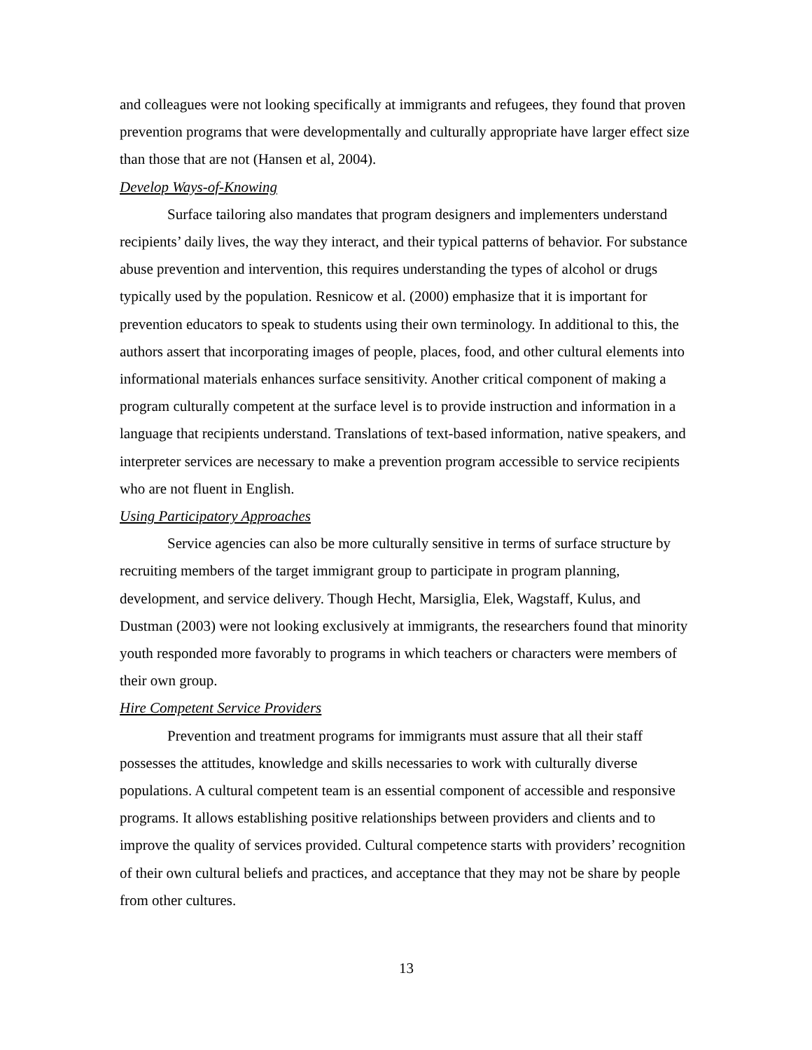and colleagues were not looking specifically at immigrants and refugees, they found that proven prevention programs that were developmentally and culturally appropriate have larger effect size than those that are not (Hansen et al, 2004).
Develop Ways-of-Knowing
Surface tailoring also mandates that program designers and implementers understand recipients’ daily lives, the way they interact, and their typical patterns of behavior. For substance abuse prevention and intervention, this requires understanding the types of alcohol or drugs typically used by the population. Resnicow et al. (2000) emphasize that it is important for prevention educators to speak to students using their own terminology. In additional to this, the authors assert that incorporating images of people, places, food, and other cultural elements into informational materials enhances surface sensitivity. Another critical component of making a program culturally competent at the surface level is to provide instruction and information in a language that recipients understand. Translations of text-based information, native speakers, and interpreter services are necessary to make a prevention program accessible to service recipients who are not fluent in English.
Using Participatory Approaches
Service agencies can also be more culturally sensitive in terms of surface structure by recruiting members of the target immigrant group to participate in program planning, development, and service delivery. Though Hecht, Marsiglia, Elek, Wagstaff, Kulus, and Dustman (2003) were not looking exclusively at immigrants, the researchers found that minority youth responded more favorably to programs in which teachers or characters were members of their own group.
Hire Competent Service Providers
Prevention and treatment programs for immigrants must assure that all their staff possesses the attitudes, knowledge and skills necessaries to work with culturally diverse populations. A cultural competent team is an essential component of accessible and responsive programs. It allows establishing positive relationships between providers and clients and to improve the quality of services provided. Cultural competence starts with providers’ recognition of their own cultural beliefs and practices, and acceptance that they may not be share by people from other cultures.
13